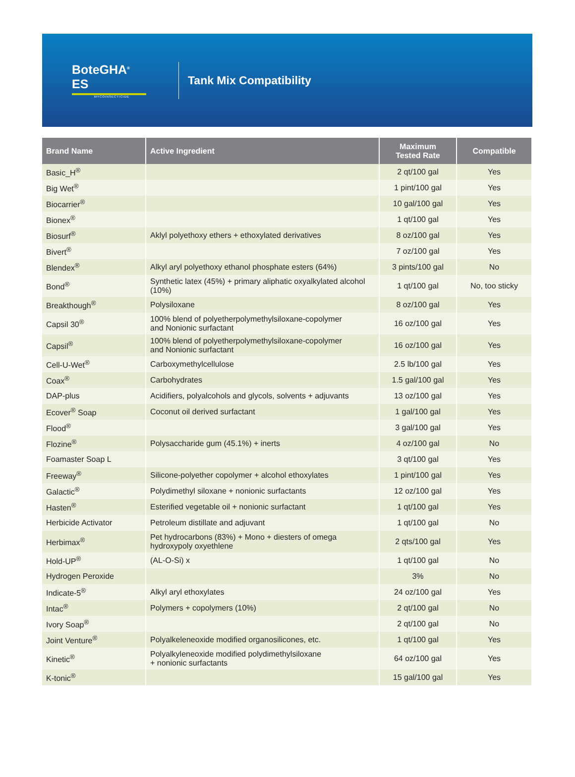BoteGHA<sup>®</sup> ES
MYCOINSECTICIDE
Tank Mix Compatibility
| Brand Name | Active Ingredient | Maximum Tested Rate | Compatible |
| --- | --- | --- | --- |
| Basic_H<sup>®</sup> | | 2 qt/100 gal | Yes |
| Big Wet<sup>®</sup> | | 1 pint/100 gal | Yes |
| Biocarrier<sup>®</sup> | | 10 gal/100 gal | Yes |
| Bionex<sup>®</sup> | | 1 qt/100 gal | Yes |
| Biosurf<sup>®</sup> | Aklyl polyethoxy ethers + ethoxylated derivatives | 8 oz/100 gal | Yes |
| Bivert<sup>®</sup> | | 7 oz/100 gal | Yes |
| Blendex<sup>®</sup> | Alkyl aryl polyethoxy ethanol phosphate esters (64%) | 3 pints/100 gal | No |
| Bond<sup>®</sup> | Synthetic latex (45%) + primary aliphatic oxyalkylated alcohol (10%) | 1 qt/100 gal | No, too sticky |
| Breakthough<sup>®</sup> | Polysiloxane | 8 oz/100 gal | Yes |
| Capsil 30<sup>®</sup> | 100% blend of polyetherpolymethylsiloxane-copolymer and Nonionic surfactant | 16 oz/100 gal | Yes |
| Capsil<sup>®</sup> | 100% blend of polyetherpolymethylsiloxane-copolymer and Nonionic surfactant | 16 oz/100 gal | Yes |
| Cell-U-Wet<sup>®</sup> | Carboxymethylcellulose | 2.5 lb/100 gal | Yes |
| Coax<sup>®</sup> | Carbohydrates | 1.5 gal/100 gal | Yes |
| DAP-plus | Acidifiers, polyalcohols and glycols, solvents + adjuvants | 13 oz/100 gal | Yes |
| Ecover<sup>®</sup> Soap | Coconut oil derived surfactant | 1 gal/100 gal | Yes |
| Flood<sup>®</sup> | | 3 gal/100 gal | Yes |
| Flozine<sup>®</sup> | Polysaccharide gum (45.1%) + inerts | 4 oz/100 gal | No |
| Foamaster Soap L | | 3 qt/100 gal | Yes |
| Freeway<sup>®</sup> | Silicone-polyether copolymer + alcohol ethoxylates | 1 pint/100 gal | Yes |
| Galactic<sup>®</sup> | Polydimethyl siloxane + nonionic surfactants | 12 oz/100 gal | Yes |
| Hasten<sup>®</sup> | Esterified vegetable oil + nonionic surfactant | 1 qt/100 gal | Yes |
| Herbicide Activator | Petroleum distillate and adjuvant | 1 qt/100 gal | No |
| Herbimax<sup>®</sup> | Pet hydrocarbons (83%) + Mono + diesters of omega hydroxypoly oxyethlene | 2 qts/100 gal | Yes |
| Hold-UP<sup>®</sup> | (AL-O-Si) x | 1 qt/100 gal | No |
| Hydrogen Peroxide | | 3% | No |
| Indicate-5<sup>®</sup> | Alkyl aryl ethoxylates | 24 oz/100 gal | Yes |
| Intac<sup>®</sup> | Polymers + copolymers (10%) | 2 qt/100 gal | No |
| Ivory Soap<sup>®</sup> | | 2 qt/100 gal | No |
| Joint Venture<sup>®</sup> | Polyalkeleneoxide modified organosilicones, etc. | 1 qt/100 gal | Yes |
| Kinetic<sup>®</sup> | Polyalkyleneoxide modified polydimethylsiloxane + nonionic surfactants | 64 oz/100 gal | Yes |
| K-tonic<sup>®</sup> | | 15 gal/100 gal | Yes |